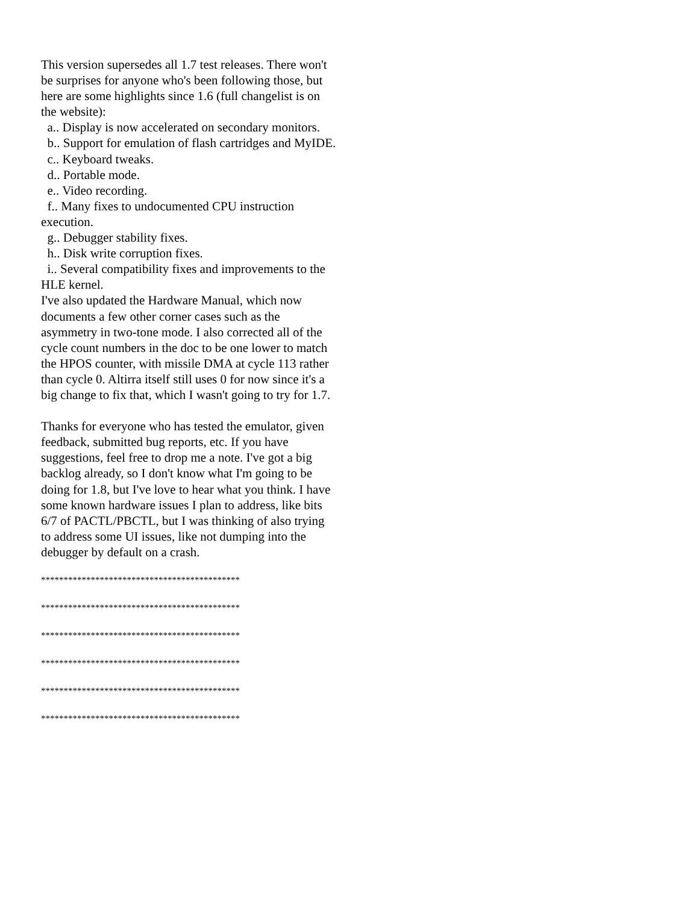This version supersedes all 1.7 test releases. There won't be surprises for anyone who's been following those, but here are some highlights since 1.6 (full changelist is on the website):
a.. Display is now accelerated on secondary monitors.
b.. Support for emulation of flash cartridges and MyIDE.
c.. Keyboard tweaks.
d.. Portable mode.
e.. Video recording.
f.. Many fixes to undocumented CPU instruction execution.
g.. Debugger stability fixes.
h.. Disk write corruption fixes.
i.. Several compatibility fixes and improvements to the HLE kernel.
I've also updated the Hardware Manual, which now documents a few other corner cases such as the asymmetry in two-tone mode. I also corrected all of the cycle count numbers in the doc to be one lower to match the HPOS counter, with missile DMA at cycle 113 rather than cycle 0. Altirra itself still uses 0 for now since it's a big change to fix that, which I wasn't going to try for 1.7.
Thanks for everyone who has tested the emulator, given feedback, submitted bug reports, etc. If you have suggestions, feel free to drop me a note. I've got a big backlog already, so I don't know what I'm going to be doing for 1.8, but I've love to hear what you think. I have some known hardware issues I plan to address, like bits 6/7 of PACTL/PBCTL, but I was thinking of also trying to address some UI issues, like not dumping into the debugger by default on a crash.
********************************************
********************************************
********************************************
********************************************
********************************************
********************************************